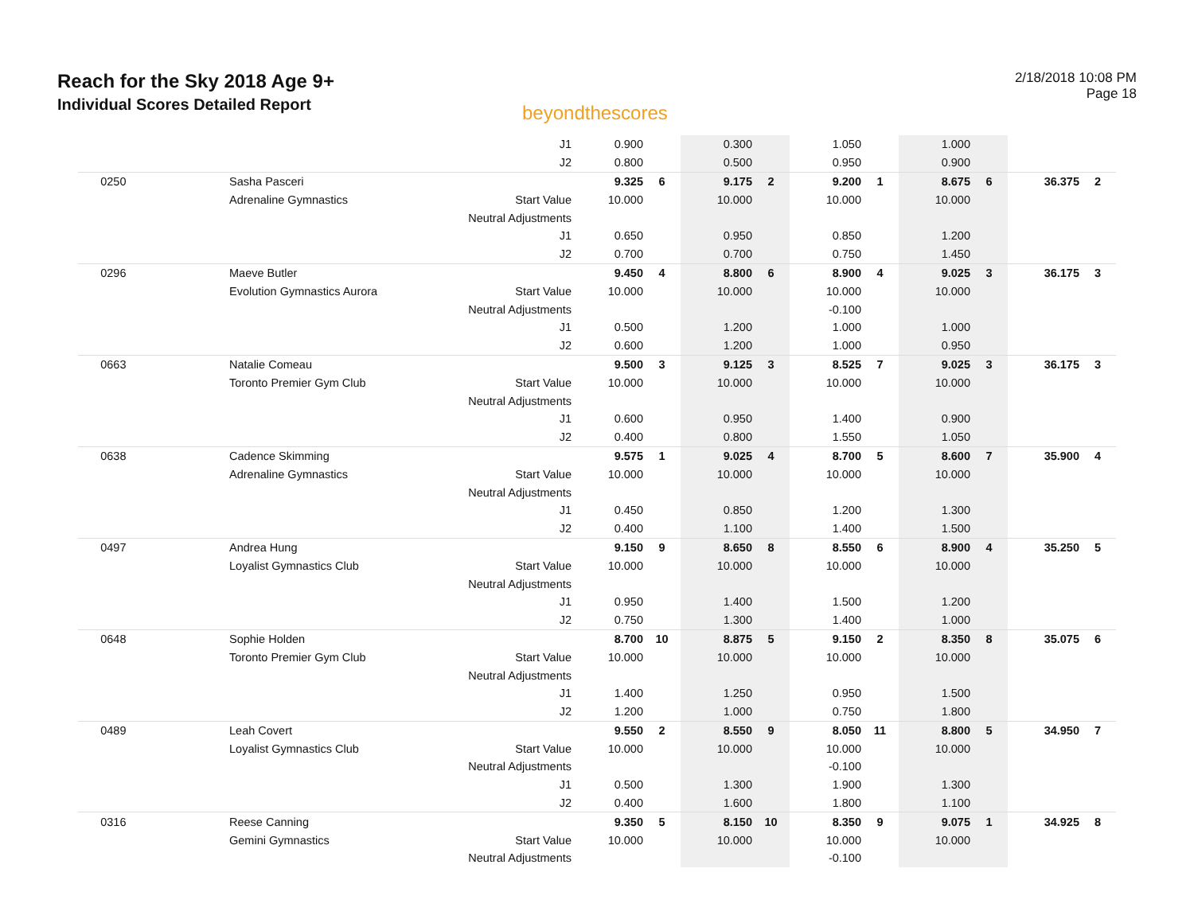Reach for the Sky 2018 Age 9+
Individual Scores Detailed Report
beyondthescores
2/18/2018 10:08 PM
Page 18
| | | J1 | 0.900 | | 0.300 | | 1.050 | | 1.000 | | | |
| | | J2 | 0.800 | | 0.500 | | 0.950 | | 0.900 | | | |
| 0250 | Sasha Pasceri | | 9.325 | 6 | 9.175 | 2 | 9.200 | 1 | 8.675 | 6 | 36.375 | 2 |
| | Adrenaline Gymnastics | Start Value | 10.000 | | 10.000 | | 10.000 | | 10.000 | | | |
| | | Neutral Adjustments | | | | | | | | | | |
| | | J1 | 0.650 | | 0.950 | | 0.850 | | 1.200 | | | |
| | | J2 | 0.700 | | 0.700 | | 0.750 | | 1.450 | | | |
| 0296 | Maeve Butler | | 9.450 | 4 | 8.800 | 6 | 8.900 | 4 | 9.025 | 3 | 36.175 | 3 |
| | Evolution Gymnastics Aurora | Start Value | 10.000 | | 10.000 | | 10.000 | | 10.000 | | | |
| | | Neutral Adjustments | | | | | -0.100 | | | | | |
| | | J1 | 0.500 | | 1.200 | | 1.000 | | 1.000 | | | |
| | | J2 | 0.600 | | 1.200 | | 1.000 | | 0.950 | | | |
| 0663 | Natalie Comeau | | 9.500 | 3 | 9.125 | 3 | 8.525 | 7 | 9.025 | 3 | 36.175 | 3 |
| | Toronto Premier Gym Club | Start Value | 10.000 | | 10.000 | | 10.000 | | 10.000 | | | |
| | | Neutral Adjustments | | | | | | | | | | |
| | | J1 | 0.600 | | 0.950 | | 1.400 | | 0.900 | | | |
| | | J2 | 0.400 | | 0.800 | | 1.550 | | 1.050 | | | |
| 0638 | Cadence Skimming | | 9.575 | 1 | 9.025 | 4 | 8.700 | 5 | 8.600 | 7 | 35.900 | 4 |
| | Adrenaline Gymnastics | Start Value | 10.000 | | 10.000 | | 10.000 | | 10.000 | | | |
| | | Neutral Adjustments | | | | | | | | | | |
| | | J1 | 0.450 | | 0.850 | | 1.200 | | 1.300 | | | |
| | | J2 | 0.400 | | 1.100 | | 1.400 | | 1.500 | | | |
| 0497 | Andrea Hung | | 9.150 | 9 | 8.650 | 8 | 8.550 | 6 | 8.900 | 4 | 35.250 | 5 |
| | Loyalist Gymnastics Club | Start Value | 10.000 | | 10.000 | | 10.000 | | 10.000 | | | |
| | | Neutral Adjustments | | | | | | | | | | |
| | | J1 | 0.950 | | 1.400 | | 1.500 | | 1.200 | | | |
| | | J2 | 0.750 | | 1.300 | | 1.400 | | 1.000 | | | |
| 0648 | Sophie Holden | | 8.700 | 10 | 8.875 | 5 | 9.150 | 2 | 8.350 | 8 | 35.075 | 6 |
| | Toronto Premier Gym Club | Start Value | 10.000 | | 10.000 | | 10.000 | | 10.000 | | | |
| | | Neutral Adjustments | | | | | | | | | | |
| | | J1 | 1.400 | | 1.250 | | 0.950 | | 1.500 | | | |
| | | J2 | 1.200 | | 1.000 | | 0.750 | | 1.800 | | | |
| 0489 | Leah Covert | | 9.550 | 2 | 8.550 | 9 | 8.050 | 11 | 8.800 | 5 | 34.950 | 7 |
| | Loyalist Gymnastics Club | Start Value | 10.000 | | 10.000 | | 10.000 | | 10.000 | | | |
| | | Neutral Adjustments | | | | | -0.100 | | | | | |
| | | J1 | 0.500 | | 1.300 | | 1.900 | | 1.300 | | | |
| | | J2 | 0.400 | | 1.600 | | 1.800 | | 1.100 | | | |
| 0316 | Reese Canning | | 9.350 | 5 | 8.150 | 10 | 8.350 | 9 | 9.075 | 1 | 34.925 | 8 |
| | Gemini Gymnastics | Start Value | 10.000 | | 10.000 | | 10.000 | | 10.000 | | | |
| | | Neutral Adjustments | | | | | -0.100 | | | | | |